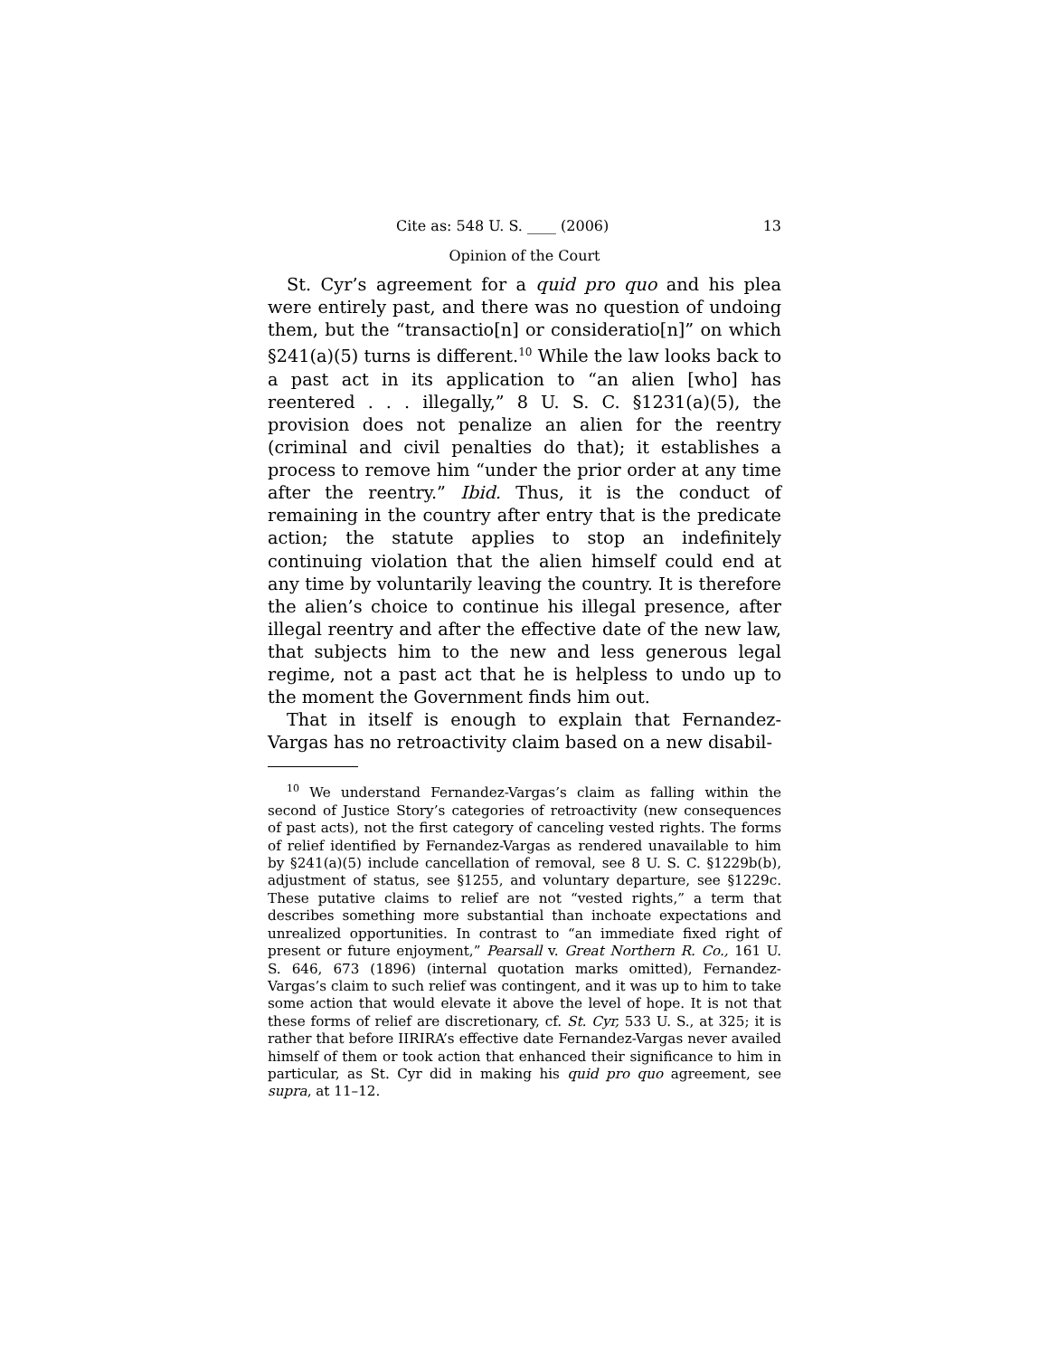Cite as: 548 U. S. ____ (2006) 13
Opinion of the Court
St. Cyr’s agreement for a quid pro quo and his plea were entirely past, and there was no question of undoing them, but the “transactio[n] or consideratio[n]” on which §241(a)(5) turns is different.<sup>10</sup> While the law looks back to a past act in its application to “an alien [who] has reentered . . . illegally,” 8 U. S. C. §1231(a)(5), the provision does not penalize an alien for the reentry (criminal and civil penalties do that); it establishes a process to remove him “under the prior order at any time after the reentry.” Ibid. Thus, it is the conduct of remaining in the country after entry that is the predicate action; the statute applies to stop an indefinitely continuing violation that the alien himself could end at any time by voluntarily leaving the country. It is therefore the alien’s choice to continue his illegal presence, after illegal reentry and after the effective date of the new law, that subjects him to the new and less generous legal regime, not a past act that he is helpless to undo up to the moment the Government finds him out.
That in itself is enough to explain that Fernandez-Vargas has no retroactivity claim based on a new disabil-
<sup>10</sup> We understand Fernandez-Vargas’s claim as falling within the second of Justice Story’s categories of retroactivity (new consequences of past acts), not the first category of canceling vested rights. The forms of relief identified by Fernandez-Vargas as rendered unavailable to him by §241(a)(5) include cancellation of removal, see 8 U. S. C. §1229b(b), adjustment of status, see §1255, and voluntary departure, see §1229c. These putative claims to relief are not “vested rights,” a term that describes something more substantial than inchoate expectations and unrealized opportunities. In contrast to “an immediate fixed right of present or future enjoyment,” Pearsall v. Great Northern R. Co., 161 U. S. 646, 673 (1896) (internal quotation marks omitted), Fernandez-Vargas’s claim to such relief was contingent, and it was up to him to take some action that would elevate it above the level of hope. It is not that these forms of relief are discretionary, cf. St. Cyr, 533 U. S., at 325; it is rather that before IIRIRA’s effective date Fernandez-Vargas never availed himself of them or took action that enhanced their significance to him in particular, as St. Cyr did in making his quid pro quo agreement, see supra, at 11–12.